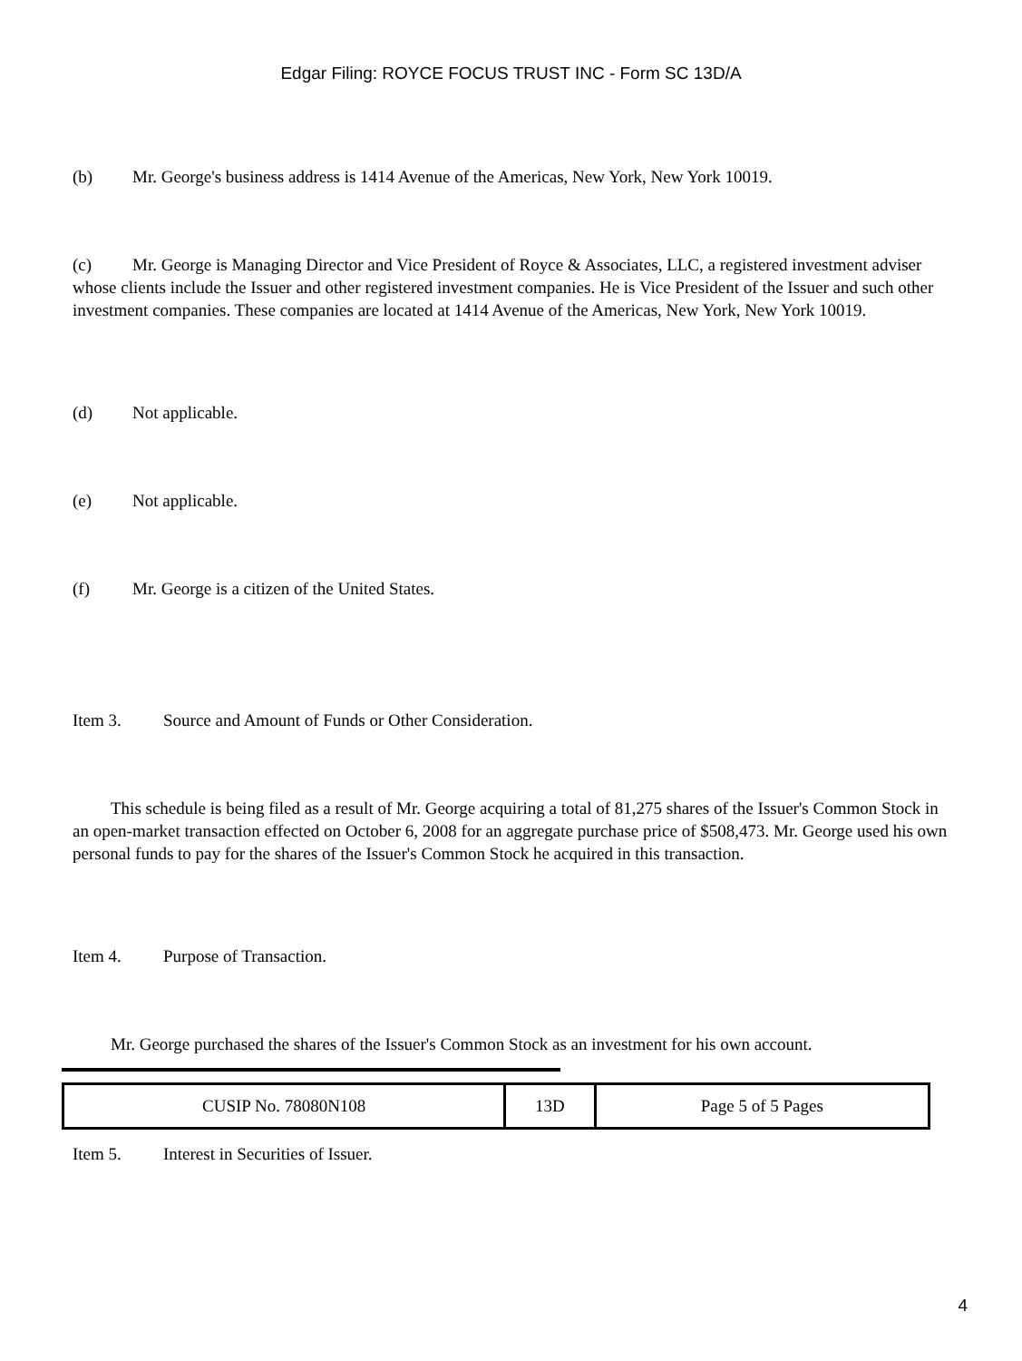Edgar Filing: ROYCE FOCUS TRUST INC - Form SC 13D/A
(b) Mr. George's business address is 1414 Avenue of the Americas, New York, New York 10019.
(c) Mr. George is Managing Director and Vice President of Royce & Associates, LLC, a registered investment adviser whose clients include the Issuer and other registered investment companies. He is Vice President of the Issuer and such other investment companies. These companies are located at 1414 Avenue of the Americas, New York, New York 10019.
(d) Not applicable.
(e) Not applicable.
(f) Mr. George is a citizen of the United States.
Item 3. Source and Amount of Funds or Other Consideration.
This schedule is being filed as a result of Mr. George acquiring a total of 81,275 shares of the Issuer's Common Stock in an open-market transaction effected on October 6, 2008 for an aggregate purchase price of $508,473. Mr. George used his own personal funds to pay for the shares of the Issuer's Common Stock he acquired in this transaction.
Item 4. Purpose of Transaction.
Mr. George purchased the shares of the Issuer's Common Stock as an investment for his own account.
| CUSIP No. 78080N108 | 13D | Page 5 of 5 Pages |
Item 5. Interest in Securities of Issuer.
4